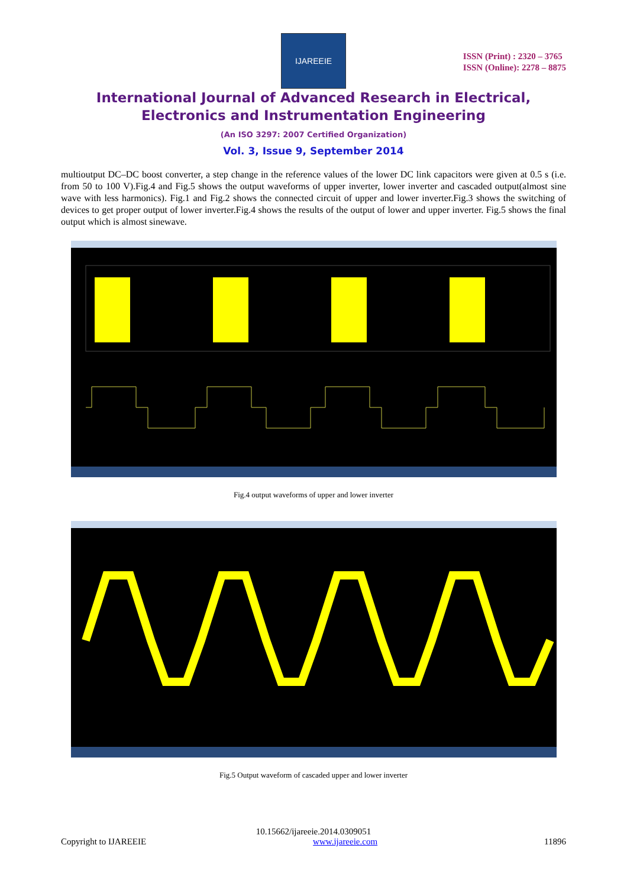IJAREEIE
ISSN (Print) : 2320 – 3765
ISSN (Online): 2278 – 8875
International Journal of Advanced Research in Electrical,
Electronics and Instrumentation Engineering
(An ISO 3297: 2007 Certified Organization)
Vol. 3, Issue 9, September 2014
multioutput DC–DC boost converter, a step change in the reference values of the lower DC link capacitors were given at 0.5 s (i.e. from 50 to 100 V).Fig.4 and Fig.5 shows the output waveforms of upper inverter, lower inverter and cascaded output(almost sine wave with less harmonics). Fig.1 and Fig.2 shows the connected circuit of upper and lower inverter.Fig.3 shows the switching of devices to get proper output of lower inverter.Fig.4 shows the results of the output of lower and upper inverter. Fig.5 shows the final output which is almost sinewave.
Fig.4 output waveforms of upper and lower inverter
Fig.5 Output waveform of cascaded upper and lower inverter
10.15662/ijareeie.2014.0309051
Copyright to IJAREEIE www.ijareeie.com 11896